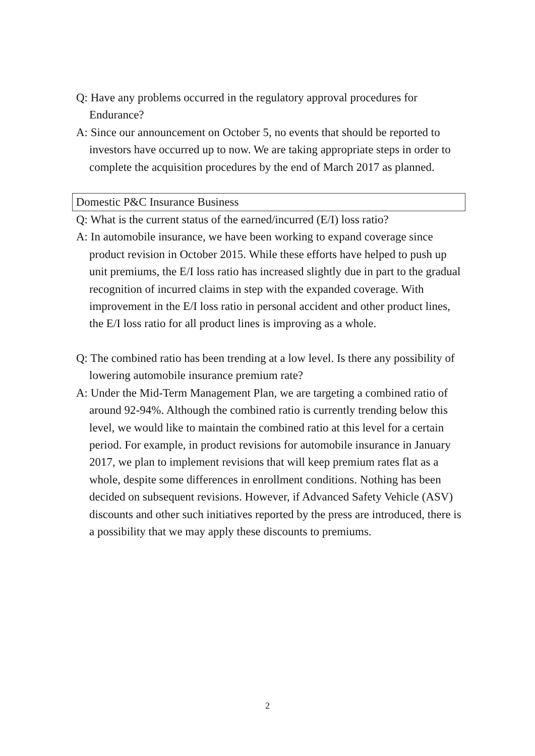Q: Have any problems occurred in the regulatory approval procedures for Endurance?
A: Since our announcement on October 5, no events that should be reported to investors have occurred up to now. We are taking appropriate steps in order to complete the acquisition procedures by the end of March 2017 as planned.
Domestic P&C Insurance Business
Q: What is the current status of the earned/incurred (E/I) loss ratio?
A: In automobile insurance, we have been working to expand coverage since product revision in October 2015. While these efforts have helped to push up unit premiums, the E/I loss ratio has increased slightly due in part to the gradual recognition of incurred claims in step with the expanded coverage. With improvement in the E/I loss ratio in personal accident and other product lines, the E/I loss ratio for all product lines is improving as a whole.
Q: The combined ratio has been trending at a low level. Is there any possibility of lowering automobile insurance premium rate?
A: Under the Mid-Term Management Plan, we are targeting a combined ratio of around 92-94%. Although the combined ratio is currently trending below this level, we would like to maintain the combined ratio at this level for a certain period. For example, in product revisions for automobile insurance in January 2017, we plan to implement revisions that will keep premium rates flat as a whole, despite some differences in enrollment conditions. Nothing has been decided on subsequent revisions. However, if Advanced Safety Vehicle (ASV) discounts and other such initiatives reported by the press are introduced, there is a possibility that we may apply these discounts to premiums.
2